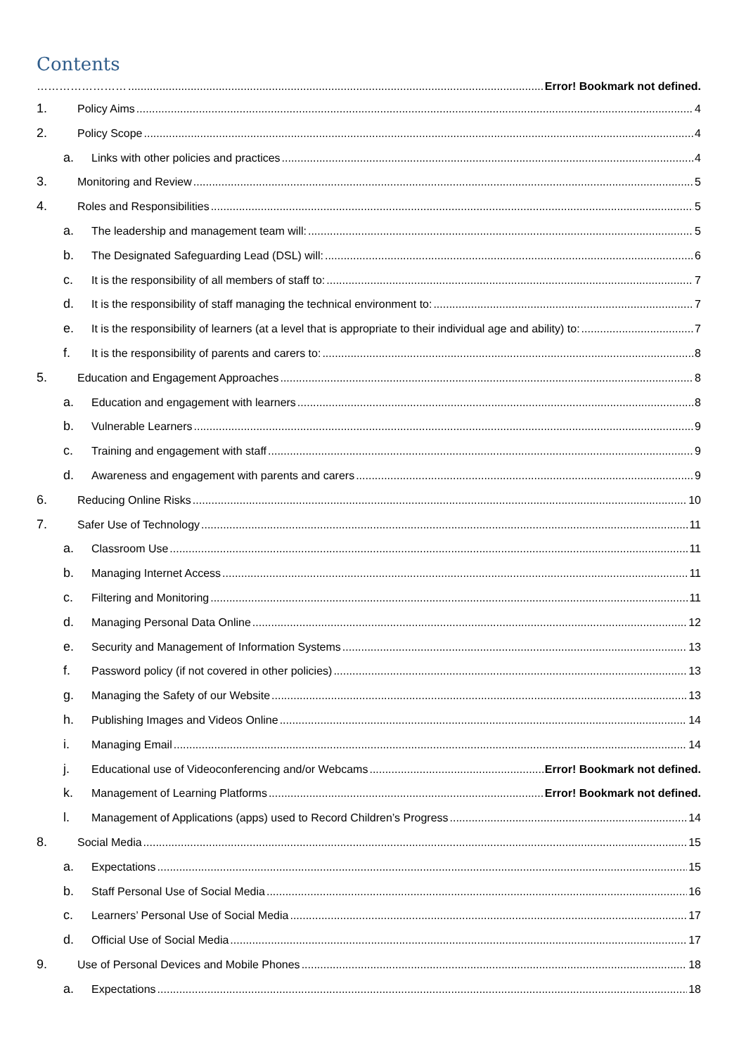Contents
…………………… Error! Bookmark not defined.
1. Policy Aims 4
2. Policy Scope 4
a. Links with other policies and practices 4
3. Monitoring and Review 5
4. Roles and Responsibilities 5
a. The leadership and management team will: 5
b. The Designated Safeguarding Lead (DSL) will: 6
c. It is the responsibility of all members of staff to: 7
d. It is the responsibility of staff managing the technical environment to: 7
e. It is the responsibility of learners (at a level that is appropriate to their individual age and ability) to: 7
f. It is the responsibility of parents and carers to: 8
5. Education and Engagement Approaches 8
a. Education and engagement with learners 8
b. Vulnerable Learners 9
c. Training and engagement with staff 9
d. Awareness and engagement with parents and carers 9
6. Reducing Online Risks 10
7. Safer Use of Technology 11
a. Classroom Use 11
b. Managing Internet Access 11
c. Filtering and Monitoring 11
d. Managing Personal Data Online 12
e. Security and Management of Information Systems 13
f. Password policy (if not covered in other policies) 13
g. Managing the Safety of our Website 13
h. Publishing Images and Videos Online 14
i. Managing Email 14
j. Educational use of Videoconferencing and/or Webcams Error! Bookmark not defined.
k. Management of Learning Platforms Error! Bookmark not defined.
l. Management of Applications (apps) used to Record Children’s Progress 14
8. Social Media 15
a. Expectations 15
b. Staff Personal Use of Social Media 16
c. Learners’ Personal Use of Social Media 17
d. Official Use of Social Media 17
9. Use of Personal Devices and Mobile Phones 18
a. Expectations 18